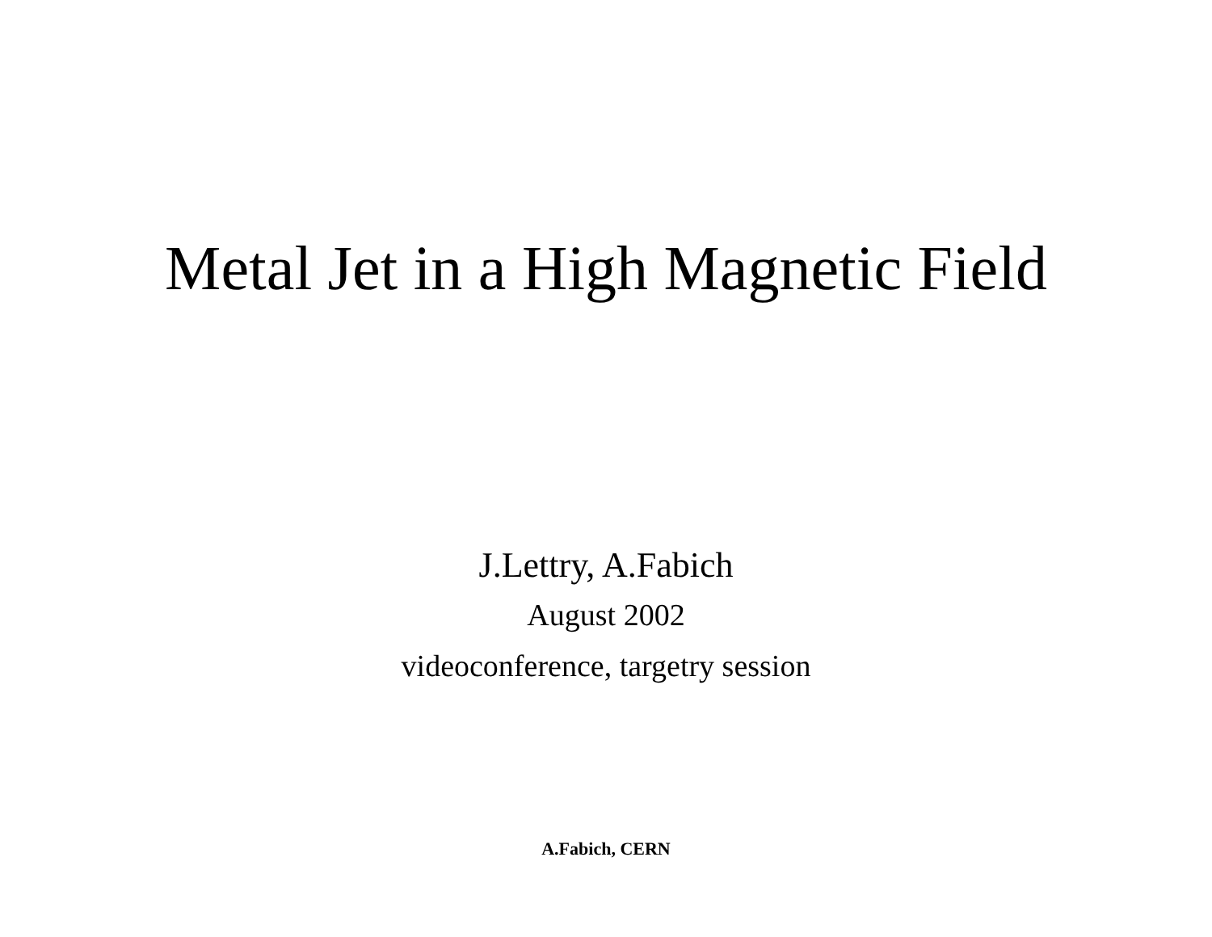Metal Jet in a High Magnetic Field
J.Lettry, A.Fabich
August 2002
videoconference, targetry session
A.Fabich, CERN